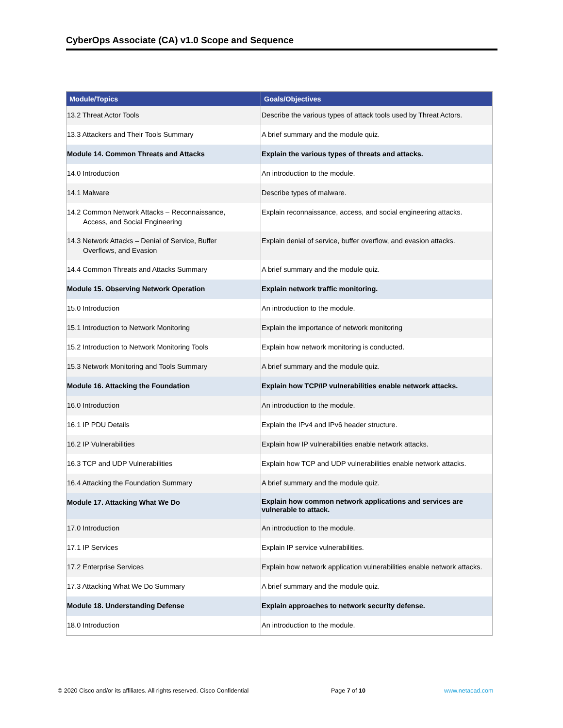CyberOps Associate (CA) v1.0 Scope and Sequence
| Module/Topics | Goals/Objectives |
| --- | --- |
| 13.2 Threat Actor Tools | Describe the various types of attack tools used by Threat Actors. |
| 13.3 Attackers and Their Tools Summary | A brief summary and the module quiz. |
| Module 14. Common Threats and Attacks | Explain the various types of threats and attacks. |
| 14.0 Introduction | An introduction to the module. |
| 14.1 Malware | Describe types of malware. |
| 14.2 Common Network Attacks – Reconnaissance, Access, and Social Engineering | Explain reconnaissance, access, and social engineering attacks. |
| 14.3 Network Attacks – Denial of Service, Buffer Overflows, and Evasion | Explain denial of service, buffer overflow, and evasion attacks. |
| 14.4 Common Threats and Attacks Summary | A brief summary and the module quiz. |
| Module 15. Observing Network Operation | Explain network traffic monitoring. |
| 15.0 Introduction | An introduction to the module. |
| 15.1 Introduction to Network Monitoring | Explain the importance of network monitoring |
| 15.2 Introduction to Network Monitoring Tools | Explain how network monitoring is conducted. |
| 15.3 Network Monitoring and Tools Summary | A brief summary and the module quiz. |
| Module 16. Attacking the Foundation | Explain how TCP/IP vulnerabilities enable network attacks. |
| 16.0 Introduction | An introduction to the module. |
| 16.1 IP PDU Details | Explain the IPv4 and IPv6 header structure. |
| 16.2 IP Vulnerabilities | Explain how IP vulnerabilities enable network attacks. |
| 16.3 TCP and UDP Vulnerabilities | Explain how TCP and UDP vulnerabilities enable network attacks. |
| 16.4 Attacking the Foundation Summary | A brief summary and the module quiz. |
| Module 17. Attacking What We Do | Explain how common network applications and services are vulnerable to attack. |
| 17.0 Introduction | An introduction to the module. |
| 17.1 IP Services | Explain IP service vulnerabilities. |
| 17.2 Enterprise Services | Explain how network application vulnerabilities enable network attacks. |
| 17.3 Attacking What We Do Summary | A brief summary and the module quiz. |
| Module 18. Understanding Defense | Explain approaches to network security defense. |
| 18.0 Introduction | An introduction to the module. |
© 2020 Cisco and/or its affiliates. All rights reserved. Cisco Confidential
Page 7 of 10 www.netacad.com